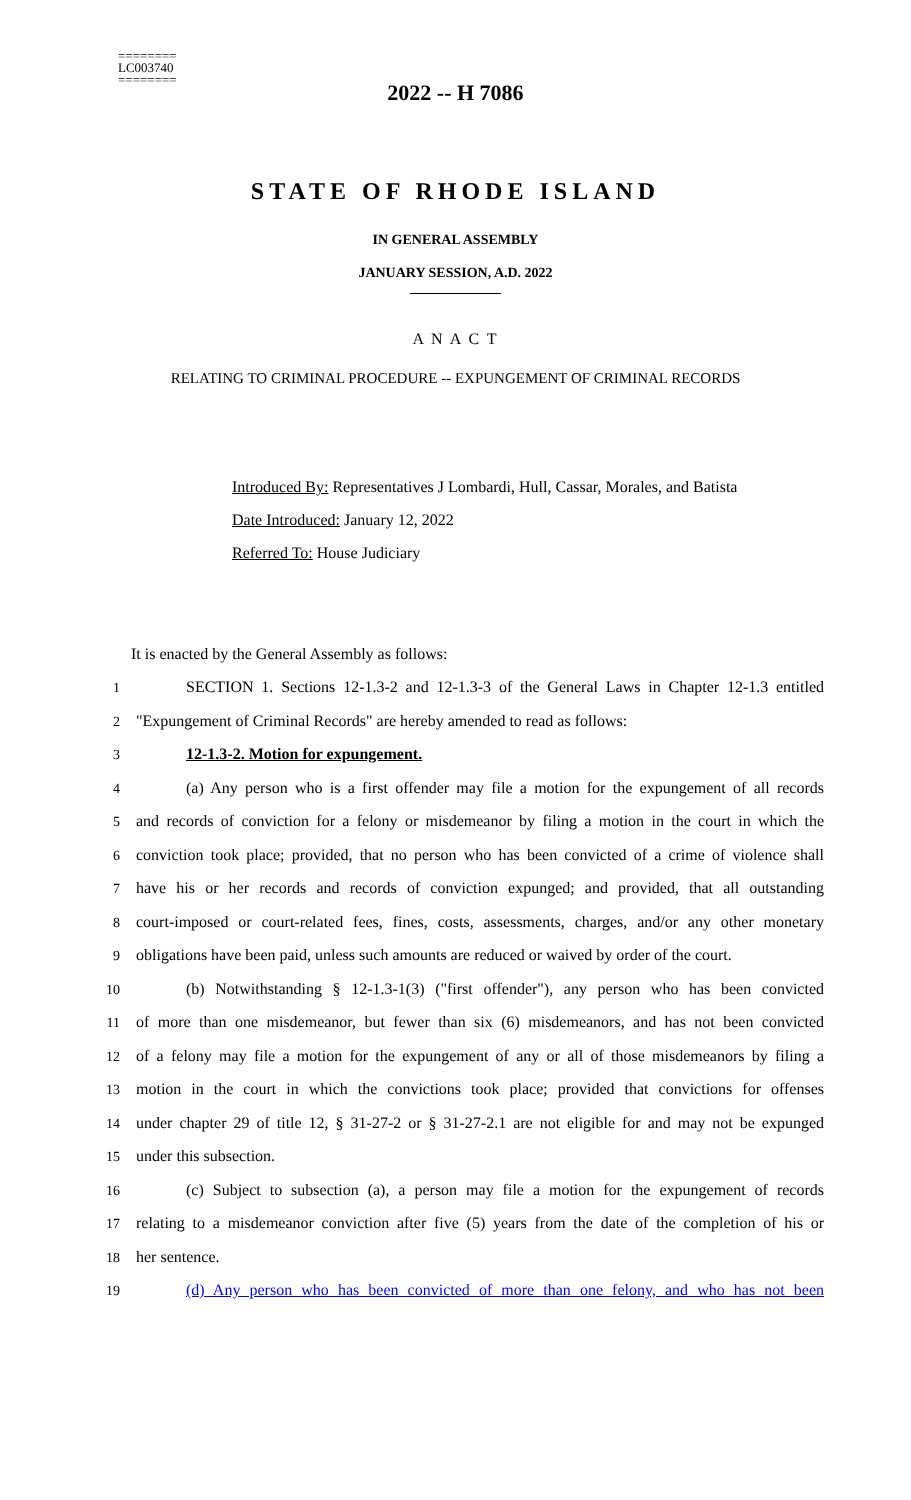========
LC003740
========
2022 -- H 7086
STATE OF RHODE ISLAND
IN GENERAL ASSEMBLY
JANUARY SESSION, A.D. 2022
A N A C T
RELATING TO CRIMINAL PROCEDURE -- EXPUNGEMENT OF CRIMINAL RECORDS
Introduced By: Representatives J Lombardi, Hull, Cassar, Morales, and Batista
Date Introduced: January 12, 2022
Referred To: House Judiciary
It is enacted by the General Assembly as follows:
1 SECTION 1. Sections 12-1.3-2 and 12-1.3-3 of the General Laws in Chapter 12-1.3 entitled
2 "Expungement of Criminal Records" are hereby amended to read as follows:
3 12-1.3-2. Motion for expungement.
4 (a) Any person who is a first offender may file a motion for the expungement of all records
5 and records of conviction for a felony or misdemeanor by filing a motion in the court in which the
6 conviction took place; provided, that no person who has been convicted of a crime of violence shall
7 have his or her records and records of conviction expunged; and provided, that all outstanding
8 court-imposed or court-related fees, fines, costs, assessments, charges, and/or any other monetary
9 obligations have been paid, unless such amounts are reduced or waived by order of the court.
10 (b) Notwithstanding § 12-1.3-1(3) ("first offender"), any person who has been convicted
11 of more than one misdemeanor, but fewer than six (6) misdemeanors, and has not been convicted
12 of a felony may file a motion for the expungement of any or all of those misdemeanors by filing a
13 motion in the court in which the convictions took place; provided that convictions for offenses
14 under chapter 29 of title 12, § 31-27-2 or § 31-27-2.1 are not eligible for and may not be expunged
15 under this subsection.
16 (c) Subject to subsection (a), a person may file a motion for the expungement of records
17 relating to a misdemeanor conviction after five (5) years from the date of the completion of his or
18 her sentence.
19 (d) Any person who has been convicted of more than one felony, and who has not been